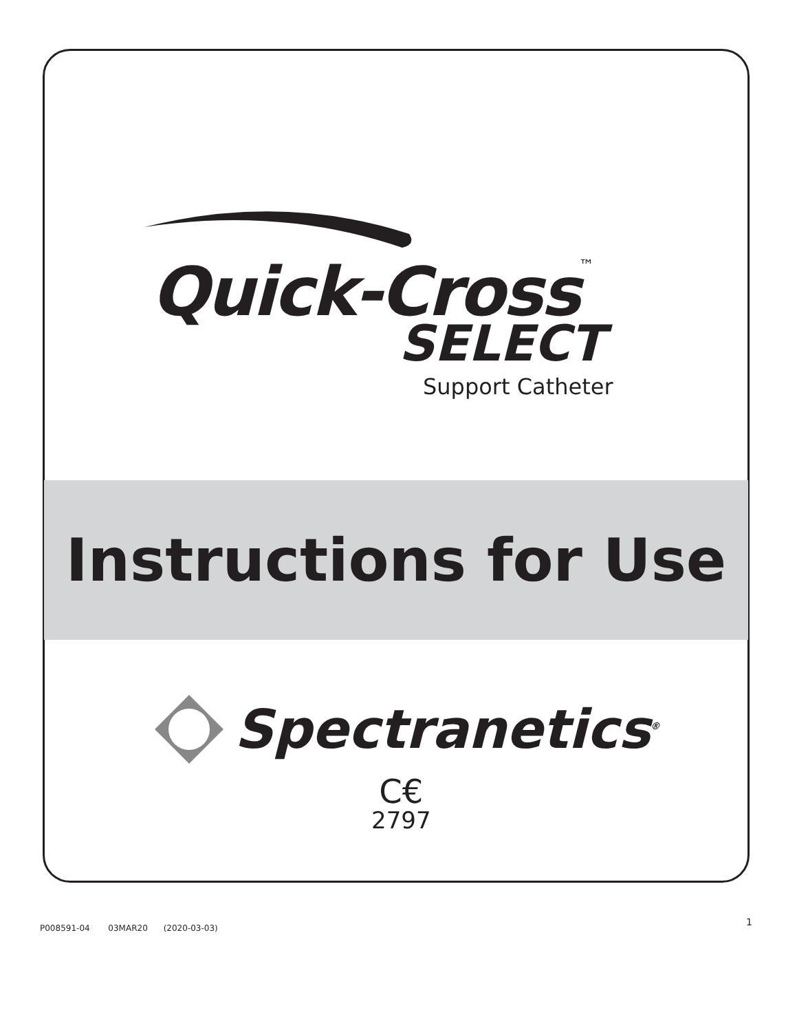Quick-Cross<sup>™</sup>
SELECT
Support Catheter
Instructions for Use
Spectranetics<sup>®</sup>
C€
2797
P008591-04 03MAR20 (2020-03-03)
1